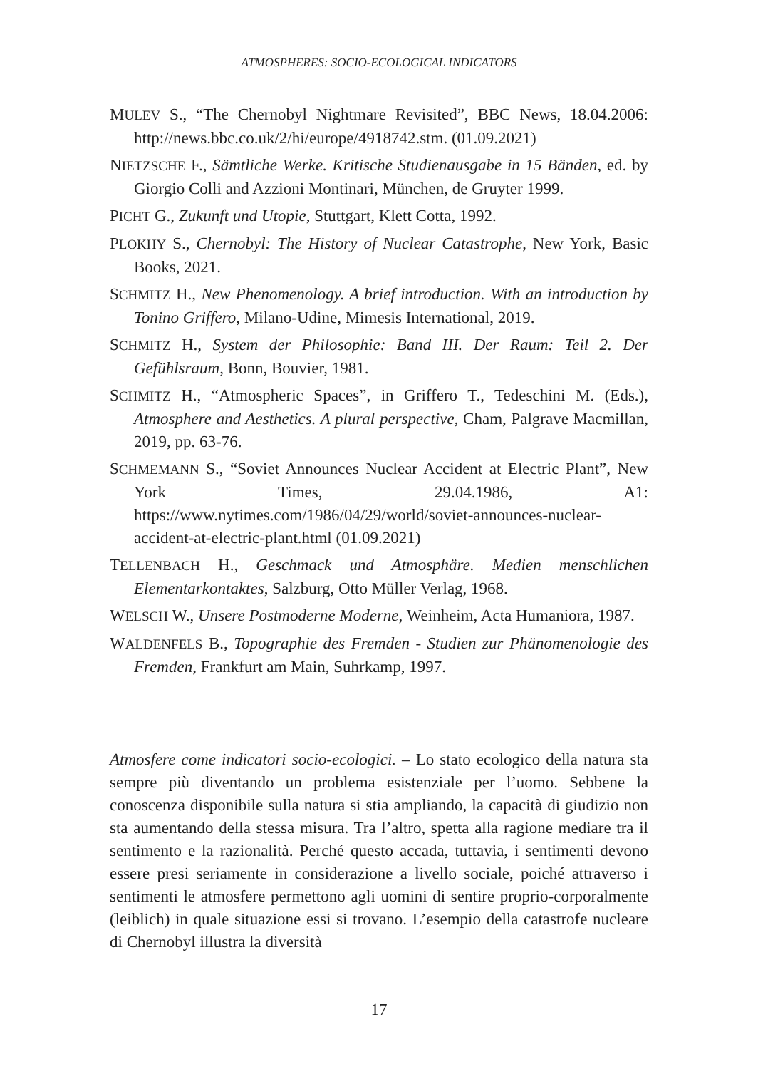ATMOSPHERES: SOCIO-ECOLOGICAL INDICATORS
MULEV S., “The Chernobyl Nightmare Revisited”, BBC News, 18.04.2006: http://news.bbc.co.uk/2/hi/europe/4918742.stm. (01.09.2021)
NIETZSCHE F., Sämtliche Werke. Kritische Studienausgabe in 15 Bänden, ed. by Giorgio Colli and Azzioni Montinari, München, de Gruyter 1999.
PICHT G., Zukunft und Utopie, Stuttgart, Klett Cotta, 1992.
PLOKHY S., Chernobyl: The History of Nuclear Catastrophe, New York, Basic Books, 2021.
SCHMITZ H., New Phenomenology. A brief introduction. With an introduction by Tonino Griffero, Milano-Udine, Mimesis International, 2019.
SCHMITZ H., System der Philosophie: Band III. Der Raum: Teil 2. Der Gefühlsraum, Bonn, Bouvier, 1981.
SCHMITZ H., “Atmospheric Spaces”, in Griffero T., Tedeschini M. (Eds.), Atmosphere and Aesthetics. A plural perspective, Cham, Palgrave Macmillan, 2019, pp. 63-76.
SCHMEMANN S., “Soviet Announces Nuclear Accident at Electric Plant”, New York Times, 29.04.1986, A1: https://www.nytimes.com/1986/04/29/world/soviet-announces-nuclear-accident-at-electric-plant.html (01.09.2021)
TELLENBACH H., Geschmack und Atmosphäre. Medien menschlichen Elementarkontaktes, Salzburg, Otto Müller Verlag, 1968.
WELSCH W., Unsere Postmoderne Moderne, Weinheim, Acta Humaniora, 1987.
WALDENFELS B., Topographie des Fremden - Studien zur Phänomenologie des Fremden, Frankfurt am Main, Suhrkamp, 1997.
Atmosfere come indicatori socio-ecologici. – Lo stato ecologico della natura sta sempre più diventando un problema esistenziale per l’uomo. Sebbene la conoscenza disponibile sulla natura si stia ampliando, la capacità di giudizio non sta aumentando della stessa misura. Tra l’altro, spetta alla ragione mediare tra il sentimento e la razionalità. Perché questo accada, tuttavia, i sentimenti devono essere presi seriamente in considerazione a livello sociale, poiché attraverso i sentimenti le atmosfere permettono agli uomini di sentire proprio-corporalmente (leiblich) in quale situazione essi si trovano. L’esempio della catastrofe nucleare di Chernobyl illustra la diversità
17